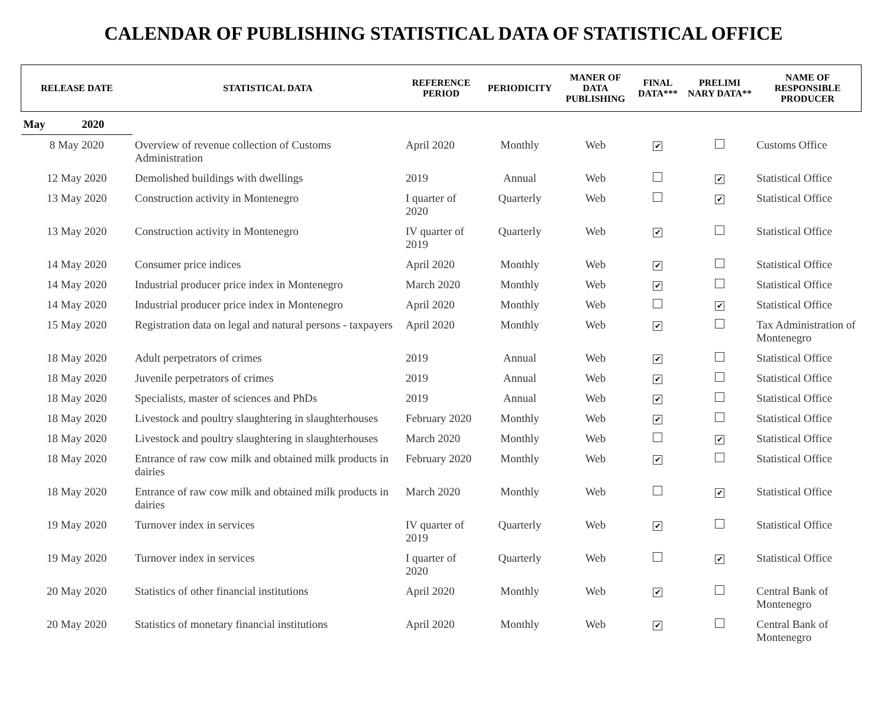CALENDAR OF PUBLISHING STATISTICAL DATA OF STATISTICAL OFFICE
| RELEASE DATE | STATISTICAL DATA | REFERENCE PERIOD | PERIODICITY | MANER OF DATA PUBLISHING | FINAL DATA*** | PRELIMI NARY DATA** | NAME OF RESPONSIBLE PRODUCER |
| --- | --- | --- | --- | --- | --- | --- | --- |
| May 2020 | | | | | | | |
| 8 May 2020 | Overview of revenue collection of Customs Administration | April 2020 | Monthly | Web | ✔ | | Customs Office |
| 12 May 2020 | Demolished buildings with dwellings | 2019 | Annual | Web | | ✔ | Statistical Office |
| 13 May 2020 | Construction activity in Montenegro | I quarter of 2020 | Quarterly | Web | | ✔ | Statistical Office |
| 13 May 2020 | Construction activity in Montenegro | IV quarter of 2019 | Quarterly | Web | ✔ | | Statistical Office |
| 14 May 2020 | Consumer price indices | April 2020 | Monthly | Web | ✔ | | Statistical Office |
| 14 May 2020 | Industrial producer price index in Montenegro | March 2020 | Monthly | Web | ✔ | | Statistical Office |
| 14 May 2020 | Industrial producer price index in Montenegro | April 2020 | Monthly | Web | | ✔ | Statistical Office |
| 15 May 2020 | Registration data on legal and natural persons - taxpayers | April 2020 | Monthly | Web | ✔ | | Tax Administration of Montenegro |
| 18 May 2020 | Adult perpetrators of crimes | 2019 | Annual | Web | ✔ | | Statistical Office |
| 18 May 2020 | Juvenile perpetrators of crimes | 2019 | Annual | Web | ✔ | | Statistical Office |
| 18 May 2020 | Specialists, master of sciences and PhDs | 2019 | Annual | Web | ✔ | | Statistical Office |
| 18 May 2020 | Livestock and poultry slaughtering in slaughterhouses | February 2020 | Monthly | Web | ✔ | | Statistical Office |
| 18 May 2020 | Livestock and poultry slaughtering in slaughterhouses | March 2020 | Monthly | Web | | ✔ | Statistical Office |
| 18 May 2020 | Entrance of raw cow milk and obtained milk products in dairies | February 2020 | Monthly | Web | ✔ | | Statistical Office |
| 18 May 2020 | Entrance of raw cow milk and obtained milk products in dairies | March 2020 | Monthly | Web | | ✔ | Statistical Office |
| 19 May 2020 | Turnover index in services | IV quarter of 2019 | Quarterly | Web | ✔ | | Statistical Office |
| 19 May 2020 | Turnover index in services | I quarter of 2020 | Quarterly | Web | | ✔ | Statistical Office |
| 20 May 2020 | Statistics of other financial institutions | April 2020 | Monthly | Web | ✔ | | Central Bank of Montenegro |
| 20 May 2020 | Statistics of monetary financial institutions | April 2020 | Monthly | Web | ✔ | | Central Bank of Montenegro |